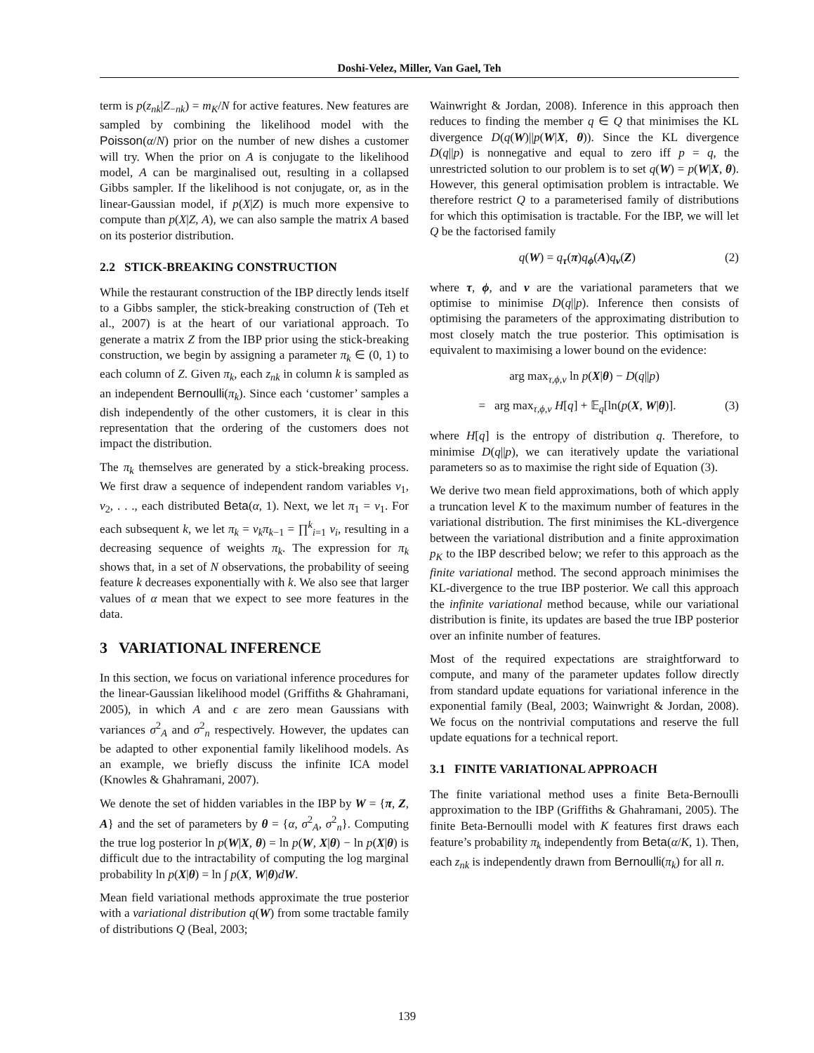Doshi-Velez, Miller, Van Gael, Teh
term is p(z<sub>nk</sub>|Z<sub>−nk</sub>) = m<sub>K</sub>/N for active features. New features are sampled by combining the likelihood model with the Poisson(α/N) prior on the number of new dishes a customer will try. When the prior on A is conjugate to the likelihood model, A can be marginalised out, resulting in a collapsed Gibbs sampler. If the likelihood is not conjugate, or, as in the linear-Gaussian model, if p(X|Z) is much more expensive to compute than p(X|Z, A), we can also sample the matrix A based on its posterior distribution.
2.2 STICK-BREAKING CONSTRUCTION
While the restaurant construction of the IBP directly lends itself to a Gibbs sampler, the stick-breaking construction of (Teh et al., 2007) is at the heart of our variational approach. To generate a matrix Z from the IBP prior using the stick-breaking construction, we begin by assigning a parameter π<sub>k</sub> ∈ (0, 1) to each column of Z. Given π<sub>k</sub>, each z<sub>nk</sub> in column k is sampled as an independent Bernoulli(π<sub>k</sub>). Since each ‘customer’ samples a dish independently of the other customers, it is clear in this representation that the ordering of the customers does not impact the distribution.
The π<sub>k</sub> themselves are generated by a stick-breaking process. We first draw a sequence of independent random variables v<sub>1</sub>, v<sub>2</sub>, . . ., each distributed Beta(α, 1). Next, we let π<sub>1</sub> = v<sub>1</sub>. For each subsequent k, we let π<sub>k</sub> = v<sub>k</sub>π<sub>k−1</sub> = ∏<sup>k</sup><sub>i=1</sub> v<sub>i</sub>, resulting in a decreasing sequence of weights π<sub>k</sub>. The expression for π<sub>k</sub> shows that, in a set of N observations, the probability of seeing feature k decreases exponentially with k. We also see that larger values of α mean that we expect to see more features in the data.
3 VARIATIONAL INFERENCE
In this section, we focus on variational inference procedures for the linear-Gaussian likelihood model (Griffiths & Ghahramani, 2005), in which A and ϵ are zero mean Gaussians with variances σ<sup>2</sup><sub>A</sub> and σ<sup>2</sup><sub>n</sub> respectively. However, the updates can be adapted to other exponential family likelihood models. As an example, we briefly discuss the infinite ICA model (Knowles & Ghahramani, 2007).
We denote the set of hidden variables in the IBP by W = {π, Z, A} and the set of parameters by θ = {α, σ<sup>2</sup><sub>A</sub>, σ<sup>2</sup><sub>n</sub>}. Computing the true log posterior ln p(W|X, θ) = ln p(W, X|θ) − ln p(X|θ) is difficult due to the intractability of computing the log marginal probability ln p(X|θ) = ln ∫ p(X, W|θ)dW.
Mean field variational methods approximate the true posterior with a variational distribution q(W) from some tractable family of distributions Q (Beal, 2003;
Wainwright & Jordan, 2008). Inference in this approach then reduces to finding the member q ∈ Q that minimises the KL divergence D(q(W)||p(W|X, θ)). Since the KL divergence D(q||p) is nonnegative and equal to zero iff p = q, the unrestricted solution to our problem is to set q(W) = p(W|X, θ). However, this general optimisation problem is intractable. We therefore restrict Q to a parameterised family of distributions for which this optimisation is tractable. For the IBP, we will let Q be the factorised family
q(W) = q<sub>τ</sub>(π)q<sub>ϕ</sub>(A)q<sub>ν</sub>(Z) (2)
where τ, ϕ, and ν are the variational parameters that we optimise to minimise D(q||p). Inference then consists of optimising the parameters of the approximating distribution to most closely match the true posterior. This optimisation is equivalent to maximising a lower bound on the evidence:
arg max<sub>τ,ϕ,ν</sub> ln p(X|θ) − D(q||p)
= arg max<sub>τ,ϕ,ν</sub> H[q] + 𝔼<sub>q</sub>[ln(p(X, W|θ)]. (3)
where H[q] is the entropy of distribution q. Therefore, to minimise D(q||p), we can iteratively update the variational parameters so as to maximise the right side of Equation (3).
We derive two mean field approximations, both of which apply a truncation level K to the maximum number of features in the variational distribution. The first minimises the KL-divergence between the variational distribution and a finite approximation p<sub>K</sub> to the IBP described below; we refer to this approach as the finite variational method. The second approach minimises the KL-divergence to the true IBP posterior. We call this approach the infinite variational method because, while our variational distribution is finite, its updates are based the true IBP posterior over an infinite number of features.
Most of the required expectations are straightforward to compute, and many of the parameter updates follow directly from standard update equations for variational inference in the exponential family (Beal, 2003; Wainwright & Jordan, 2008). We focus on the nontrivial computations and reserve the full update equations for a technical report.
3.1 FINITE VARIATIONAL APPROACH
The finite variational method uses a finite Beta-Bernoulli approximation to the IBP (Griffiths & Ghahramani, 2005). The finite Beta-Bernoulli model with K features first draws each feature’s probability π<sub>k</sub> independently from Beta(α/K, 1). Then, each z<sub>nk</sub> is independently drawn from Bernoulli(π<sub>k</sub>) for all n.
139